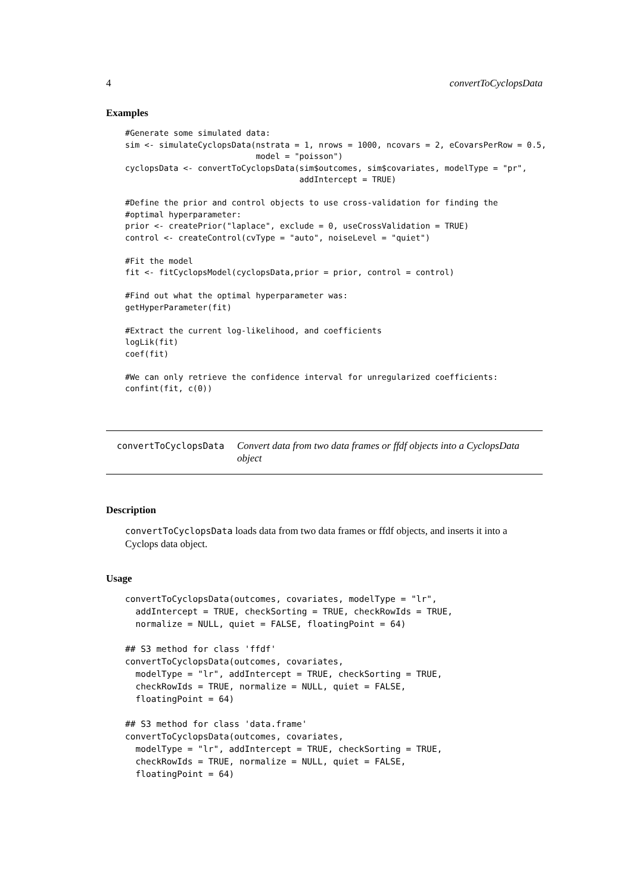4 convertToCyclopsData
Examples
#Generate some simulated data:
sim <- simulateCyclopsData(nstrata = 1, nrows = 1000, ncovars = 2, eCovarsPerRow = 0.5,
                           model = "poisson")
cyclopsData <- convertToCyclopsData(sim$outcomes, sim$covariates, modelType = "pr",
                                    addIntercept = TRUE)

#Define the prior and control objects to use cross-validation for finding the
#optimal hyperparameter:
prior <- createPrior("laplace", exclude = 0, useCrossValidation = TRUE)
control <- createControl(cvType = "auto", noiseLevel = "quiet")

#Fit the model
fit <- fitCyclopsModel(cyclopsData,prior = prior, control = control)

#Find out what the optimal hyperparameter was:
getHyperParameter(fit)

#Extract the current log-likelihood, and coefficients
logLik(fit)
coef(fit)

#We can only retrieve the confidence interval for unregularized coefficients:
confint(fit, c(0))
convertToCyclopsData
Convert data from two data frames or ffdf objects into a CyclopsData object
Description
convertToCyclopsData loads data from two data frames or ffdf objects, and inserts it into a Cyclops data object.
Usage
convertToCyclopsData(outcomes, covariates, modelType = "lr",
  addIntercept = TRUE, checkSorting = TRUE, checkRowIds = TRUE,
  normalize = NULL, quiet = FALSE, floatingPoint = 64)

## S3 method for class 'ffdf'
convertToCyclopsData(outcomes, covariates,
  modelType = "lr", addIntercept = TRUE, checkSorting = TRUE,
  checkRowIds = TRUE, normalize = NULL, quiet = FALSE,
  floatingPoint = 64)

## S3 method for class 'data.frame'
convertToCyclopsData(outcomes, covariates,
  modelType = "lr", addIntercept = TRUE, checkSorting = TRUE,
  checkRowIds = TRUE, normalize = NULL, quiet = FALSE,
  floatingPoint = 64)